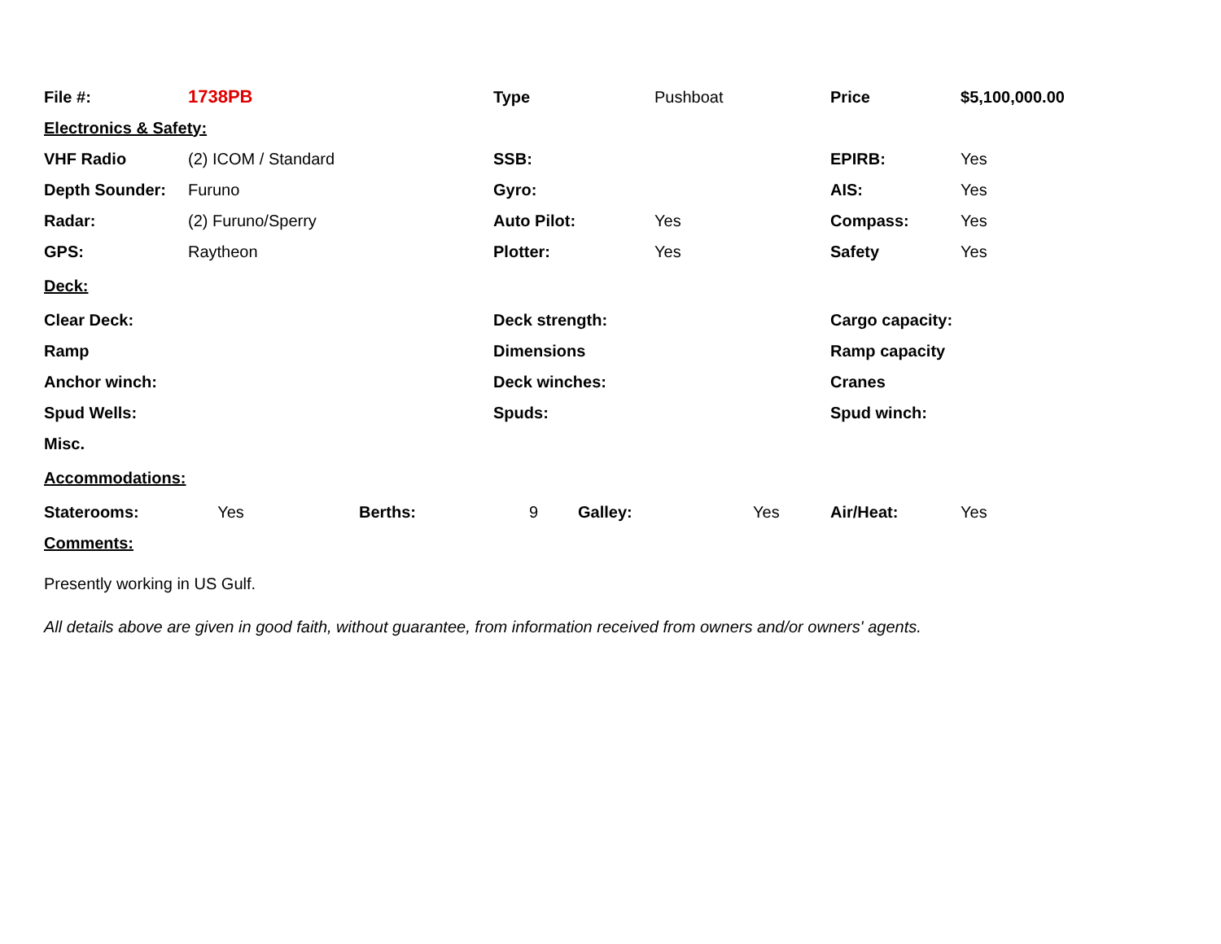| File #: | 1738PB | | | Type | | Pushboat | | Price | $5,100,000.00 |
| Electronics & Safety: | | | | | | | | | |
| VHF Radio | (2) ICOM / Standard | | | SSB: | | | | EPIRB: | Yes |
| Depth Sounder: | Furuno | | | Gyro: | | | | AIS: | Yes |
| Radar: | (2) Furuno/Sperry | | | Auto Pilot: | | Yes | | Compass: | Yes |
| GPS: | Raytheon | | | Plotter: | | Yes | | Safety | Yes |
| Deck: | | | | | | | | | |
| Clear Deck: | | | | Deck strength: | | | | Cargo capacity: | |
| Ramp | | | | Dimensions | | | | Ramp capacity | |
| Anchor winch: | | | | Deck winches: | | | | Cranes | |
| Spud Wells: | | | | Spuds: | | | | Spud winch: | |
| Misc. | | | | | | | | | |
| Accommodations: | | | | | | | | | |
| Staterooms: | Yes | Berths: | 9 | | Galley: | | Yes | Air/Heat: | Yes |
| Comments: | | | | | | | | | |
Presently working in US Gulf.
All details above are given in good faith, without guarantee, from information received from owners and/or owners' agents.